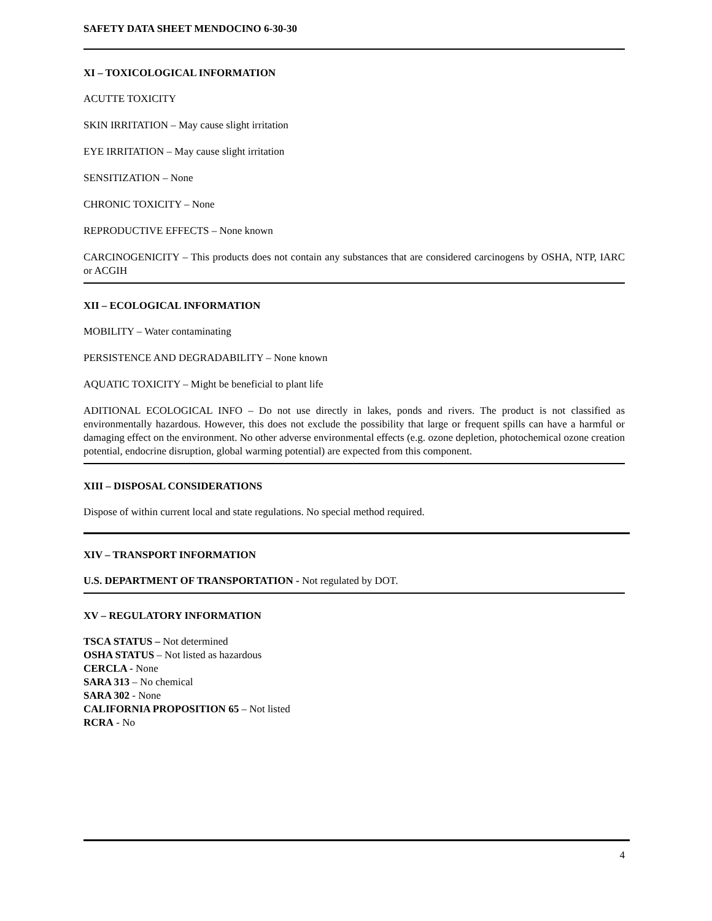SAFETY DATA SHEET MENDOCINO 6-30-30
XI – TOXICOLOGICAL INFORMATION
ACUTTE TOXICITY
SKIN IRRITATION – May cause slight irritation
EYE IRRITATION – May cause slight irritation
SENSITIZATION – None
CHRONIC TOXICITY – None
REPRODUCTIVE EFFECTS – None known
CARCINOGENICITY – This products does not contain any substances that are considered carcinogens by OSHA, NTP, IARC or ACGIH
XII – ECOLOGICAL INFORMATION
MOBILITY – Water contaminating
PERSISTENCE AND DEGRADABILITY – None known
AQUATIC TOXICITY – Might be beneficial to plant life
ADITIONAL ECOLOGICAL INFO – Do not use directly in lakes, ponds and rivers. The product is not classified as environmentally hazardous. However, this does not exclude the possibility that large or frequent spills can have a harmful or damaging effect on the environment. No other adverse environmental effects (e.g. ozone depletion, photochemical ozone creation potential, endocrine disruption, global warming potential) are expected from this component.
XIII – DISPOSAL CONSIDERATIONS
Dispose of within current local and state regulations. No special method required.
XIV – TRANSPORT INFORMATION
U.S. DEPARTMENT OF TRANSPORTATION - Not regulated by DOT.
XV – REGULATORY INFORMATION
TSCA STATUS – Not determined
OSHA STATUS – Not listed as hazardous
CERCLA - None
SARA 313 – No chemical
SARA 302 - None
CALIFORNIA PROPOSITION 65 – Not listed
RCRA - No
4